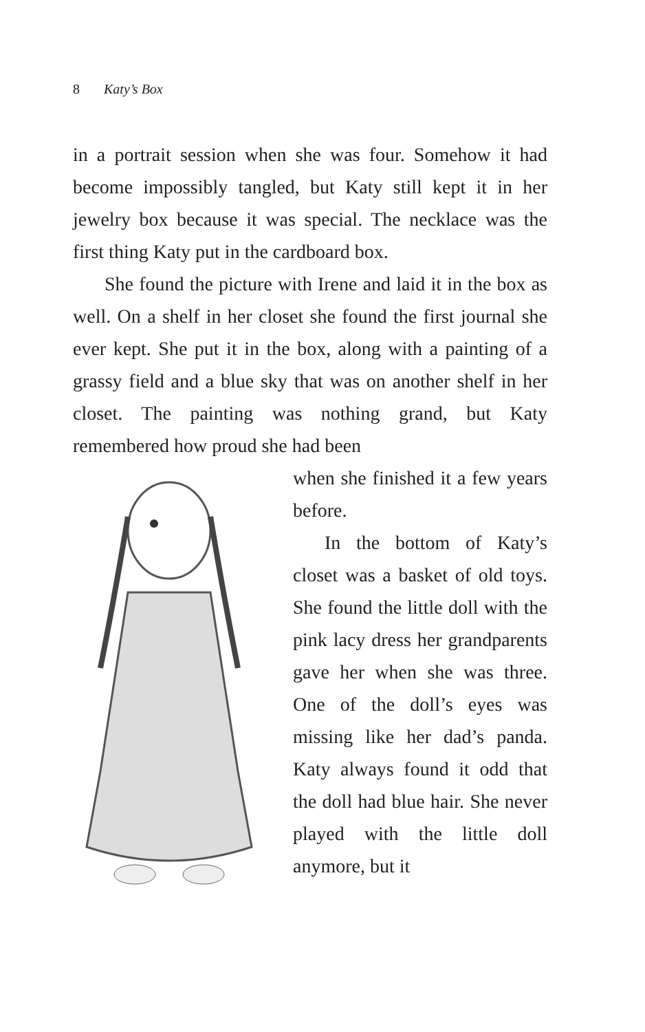8 Katy’s Box
in a portrait session when she was four. Somehow it had become impossibly tangled, but Katy still kept it in her jewelry box because it was special. The necklace was the first thing Katy put in the cardboard box.
She found the picture with Irene and laid it in the box as well. On a shelf in her closet she found the first journal she ever kept. She put it in the box, along with a painting of a grassy field and a blue sky that was on another shelf in her closet. The painting was nothing grand, but Katy remembered how proud she had been
when she finished it a few years before.
In the bottom of Katy’s closet was a basket of old toys. She found the little doll with the pink lacy dress her grandparents gave her when she was three. One of the doll’s eyes was missing like her dad’s panda. Katy always found it odd that the doll had blue hair. She never played with the little doll anymore, but it